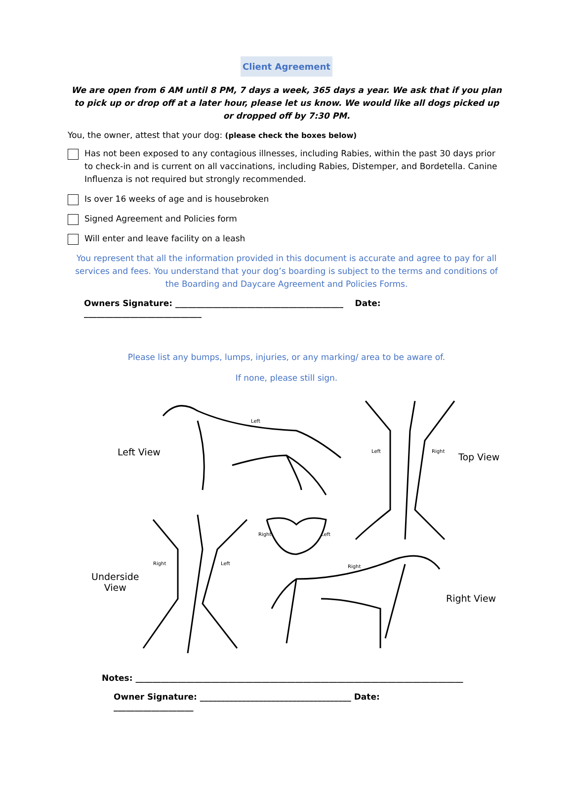Client Agreement
We are open from 6 AM until 8 PM, 7 days a week, 365 days a year. We ask that if you plan to pick up or drop off at a later hour, please let us know. We would like all dogs picked up or dropped off by 7:30 PM.
You, the owner, attest that your dog: (please check the boxes below)
Has not been exposed to any contagious illnesses, including Rabies, within the past 30 days prior to check-in and is current on all vaccinations, including Rabies, Distemper, and Bordetella. Canine Influenza is not required but strongly recommended.
Is over 16 weeks of age and is housebroken
Signed Agreement and Policies form
Will enter and leave facility on a leash
You represent that all the information provided in this document is accurate and agree to pay for all services and fees. You understand that your dog’s boarding is subject to the terms and conditions of the Boarding and Daycare Agreement and Policies Forms.
Owners Signature: ________________________________________ Date: ____________________________
Please list any bumps, lumps, injuries, or any marking/ area to be aware of.
If none, please still sign.
Left
Left
Right
Right
Left
Right
Left
Right
Left View Top View
Underside
View
Right View
Notes: ______________________________________________________________________________
Owner Signature: ____________________________________ Date: ___________________